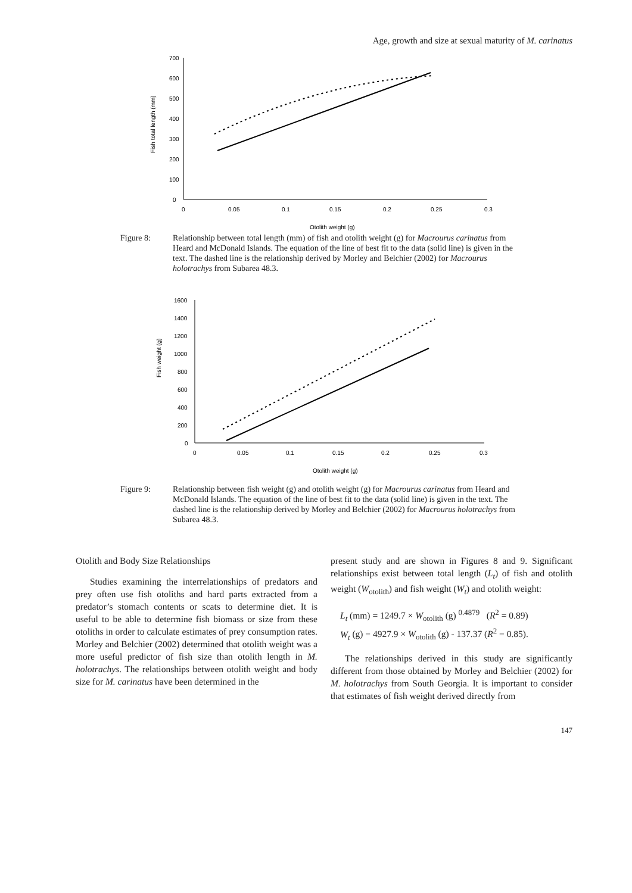Age, growth and size at sexual maturity of M. carinatus
0
100
200
300
400
500
600
700
0
0.05
0.1
0.15
0.2
0.25
0.3
Otolith weight (g)
Fish total length (mm)
Figure 8: Relationship between total length (mm) of fish and otolith weight (g) for Macrourus carinatus from Heard and McDonald Islands. The equation of the line of best fit to the data (solid line) is given in the text. The dashed line is the relationship derived by Morley and Belchier (2002) for Macrourus holotrachys from Subarea 48.3.
0
200
400
600
800
1000
1200
1400
1600
0
0.05
0.1
0.15
0.2
0.25
0.3
Otolith weight (g)
Fish weight (g)
Figure 9: Relationship between fish weight (g) and otolith weight (g) for Macrourus carinatus from Heard and McDonald Islands. The equation of the line of best fit to the data (solid line) is given in the text. The dashed line is the relationship derived by Morley and Belchier (2002) for Macrourus holotrachys from Subarea 48.3.
Otolith and Body Size Relationships
Studies examining the interrelationships of predators and prey often use fish otoliths and hard parts extracted from a predator’s stomach contents or scats to determine diet. It is useful to be able to determine fish biomass or size from these otoliths in order to calculate estimates of prey consumption rates. Morley and Belchier (2002) determined that otolith weight was a more useful predictor of fish size than otolith length in M. holotrachys. The relationships between otolith weight and body size for M. carinatus have been determined in the
present study and are shown in Figures 8 and 9. Significant relationships exist between total length (L<sub>t</sub>) of fish and otolith weight (W<sub>otolith</sub>) and fish weight (W<sub>t</sub>) and otolith weight:
L<sub>t</sub> (mm) = 1249.7 × W<sub>otolith</sub> (g) <sup>0.4879</sup> (R<sup>2</sup> = 0.89)
W<sub>t</sub> (g) = 4927.9 × W<sub>otolith</sub> (g) - 137.37 (R<sup>2</sup> = 0.85).
The relationships derived in this study are significantly different from those obtained by Morley and Belchier (2002) for M. holotrachys from South Georgia. It is important to consider that estimates of fish weight derived directly from
147